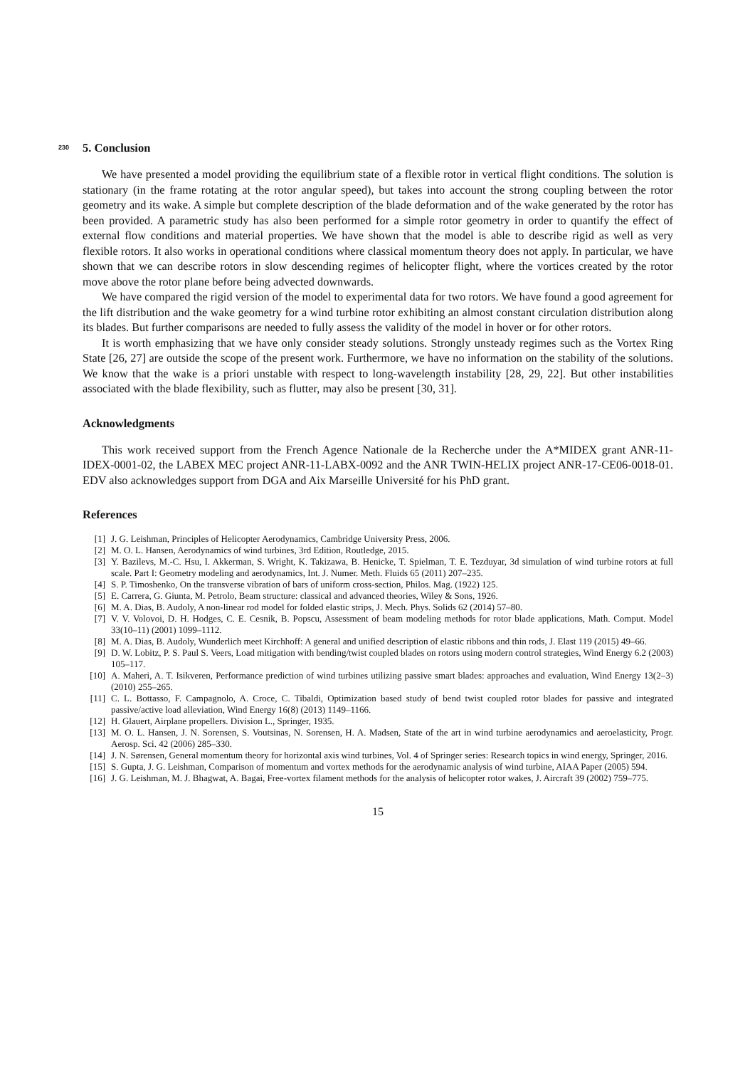230 5. Conclusion
We have presented a model providing the equilibrium state of a flexible rotor in vertical flight conditions. The solution is stationary (in the frame rotating at the rotor angular speed), but takes into account the strong coupling between the rotor geometry and its wake. A simple but complete description of the blade deformation and of the wake generated by the rotor has been provided. A parametric study has also been performed for a simple rotor geometry in order to quantify the effect of external flow conditions and material properties. We have shown that the model is able to describe rigid as well as very flexible rotors. It also works in operational conditions where classical momentum theory does not apply. In particular, we have shown that we can describe rotors in slow descending regimes of helicopter flight, where the vortices created by the rotor move above the rotor plane before being advected downwards.
We have compared the rigid version of the model to experimental data for two rotors. We have found a good agreement for the lift distribution and the wake geometry for a wind turbine rotor exhibiting an almost constant circulation distribution along its blades. But further comparisons are needed to fully assess the validity of the model in hover or for other rotors.
It is worth emphasizing that we have only consider steady solutions. Strongly unsteady regimes such as the Vortex Ring State [26, 27] are outside the scope of the present work. Furthermore, we have no information on the stability of the solutions. We know that the wake is a priori unstable with respect to long-wavelength instability [28, 29, 22]. But other instabilities associated with the blade flexibility, such as flutter, may also be present [30, 31].
Acknowledgments
This work received support from the French Agence Nationale de la Recherche under the A*MIDEX grant ANR-11-IDEX-0001-02, the LABEX MEC project ANR-11-LABX-0092 and the ANR TWIN-HELIX project ANR-17-CE06-0018-01. EDV also acknowledges support from DGA and Aix Marseille Université for his PhD grant.
References
[1] J. G. Leishman, Principles of Helicopter Aerodynamics, Cambridge University Press, 2006.
[2] M. O. L. Hansen, Aerodynamics of wind turbines, 3rd Edition, Routledge, 2015.
[3] Y. Bazilevs, M.-C. Hsu, I. Akkerman, S. Wright, K. Takizawa, B. Henicke, T. Spielman, T. E. Tezduyar, 3d simulation of wind turbine rotors at full scale. Part I: Geometry modeling and aerodynamics, Int. J. Numer. Meth. Fluids 65 (2011) 207–235.
[4] S. P. Timoshenko, On the transverse vibration of bars of uniform cross-section, Philos. Mag. (1922) 125.
[5] E. Carrera, G. Giunta, M. Petrolo, Beam structure: classical and advanced theories, Wiley & Sons, 1926.
[6] M. A. Dias, B. Audoly, A non-linear rod model for folded elastic strips, J. Mech. Phys. Solids 62 (2014) 57–80.
[7] V. V. Volovoi, D. H. Hodges, C. E. Cesnik, B. Popscu, Assessment of beam modeling methods for rotor blade applications, Math. Comput. Model 33(10–11) (2001) 1099–1112.
[8] M. A. Dias, B. Audoly, Wunderlich meet Kirchhoff: A general and unified description of elastic ribbons and thin rods, J. Elast 119 (2015) 49–66.
[9] D. W. Lobitz, P. S. Paul S. Veers, Load mitigation with bending/twist coupled blades on rotors using modern control strategies, Wind Energy 6.2 (2003) 105–117.
[10] A. Maheri, A. T. Isikveren, Performance prediction of wind turbines utilizing passive smart blades: approaches and evaluation, Wind Energy 13(2–3) (2010) 255–265.
[11] C. L. Bottasso, F. Campagnolo, A. Croce, C. Tibaldi, Optimization based study of bend twist coupled rotor blades for passive and integrated passive/active load alleviation, Wind Energy 16(8) (2013) 1149–1166.
[12] H. Glauert, Airplane propellers. Division L., Springer, 1935.
[13] M. O. L. Hansen, J. N. Sorensen, S. Voutsinas, N. Sorensen, H. A. Madsen, State of the art in wind turbine aerodynamics and aeroelasticity, Progr. Aerosp. Sci. 42 (2006) 285–330.
[14] J. N. Sørensen, General momentum theory for horizontal axis wind turbines, Vol. 4 of Springer series: Research topics in wind energy, Springer, 2016.
[15] S. Gupta, J. G. Leishman, Comparison of momentum and vortex methods for the aerodynamic analysis of wind turbine, AIAA Paper (2005) 594.
[16] J. G. Leishman, M. J. Bhagwat, A. Bagai, Free-vortex filament methods for the analysis of helicopter rotor wakes, J. Aircraft 39 (2002) 759–775.
15